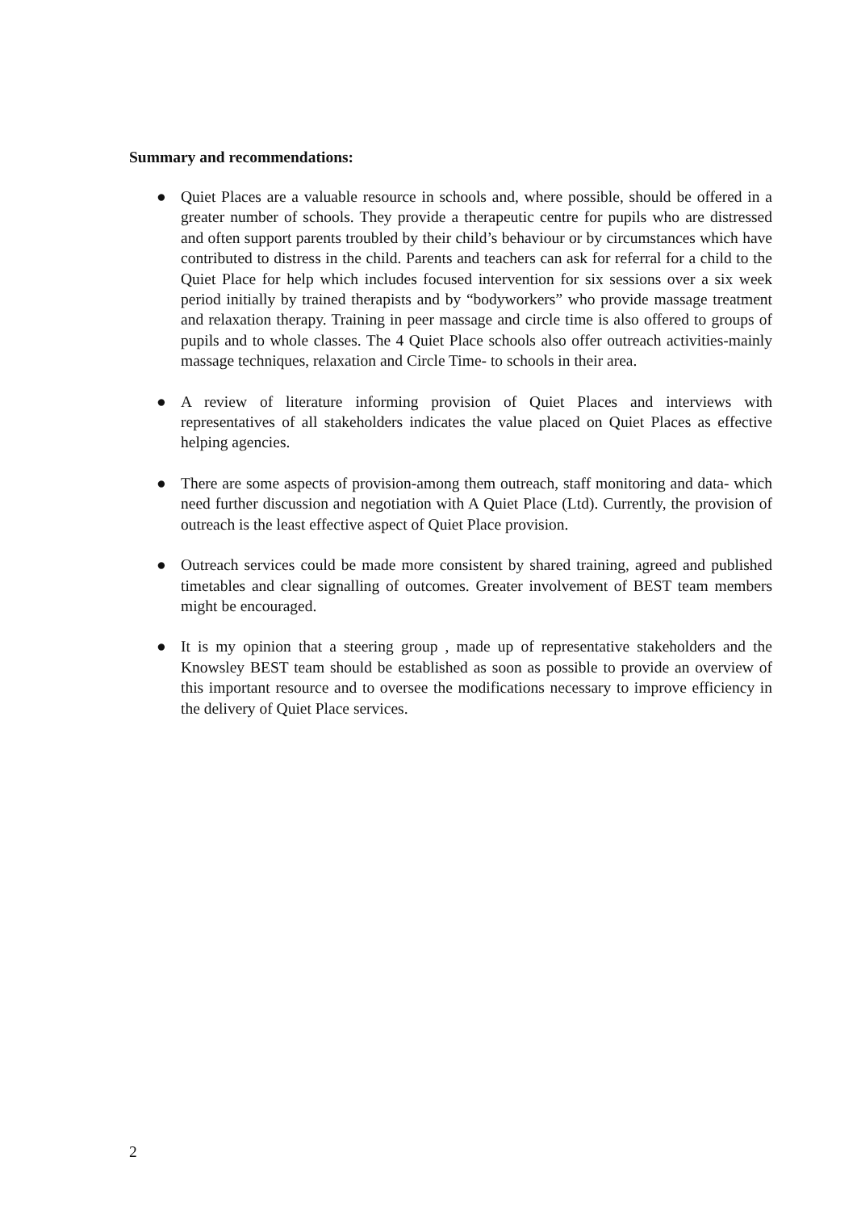Summary and recommendations:
● Quiet Places are a valuable resource in schools and, where possible, should be offered in a greater number of schools. They provide a therapeutic centre for pupils who are distressed and often support parents troubled by their child’s behaviour or by circumstances which have contributed to distress in the child. Parents and teachers can ask for referral for a child to the Quiet Place for help which includes focused intervention for six sessions over a six week period initially by trained therapists and by “bodyworkers” who provide massage treatment and relaxation therapy. Training in peer massage and circle time is also offered to groups of pupils and to whole classes. The 4 Quiet Place schools also offer outreach activities-mainly massage techniques, relaxation and Circle Time- to schools in their area.
● A review of literature informing provision of Quiet Places and interviews with representatives of all stakeholders indicates the value placed on Quiet Places as effective helping agencies.
● There are some aspects of provision-among them outreach, staff monitoring and data- which need further discussion and negotiation with A Quiet Place (Ltd). Currently, the provision of outreach is the least effective aspect of Quiet Place provision.
● Outreach services could be made more consistent by shared training, agreed and published timetables and clear signalling of outcomes. Greater involvement of BEST team members might be encouraged.
● It is my opinion that a steering group , made up of representative stakeholders and the Knowsley BEST team should be established as soon as possible to provide an overview of this important resource and to oversee the modifications necessary to improve efficiency in the delivery of Quiet Place services.
2